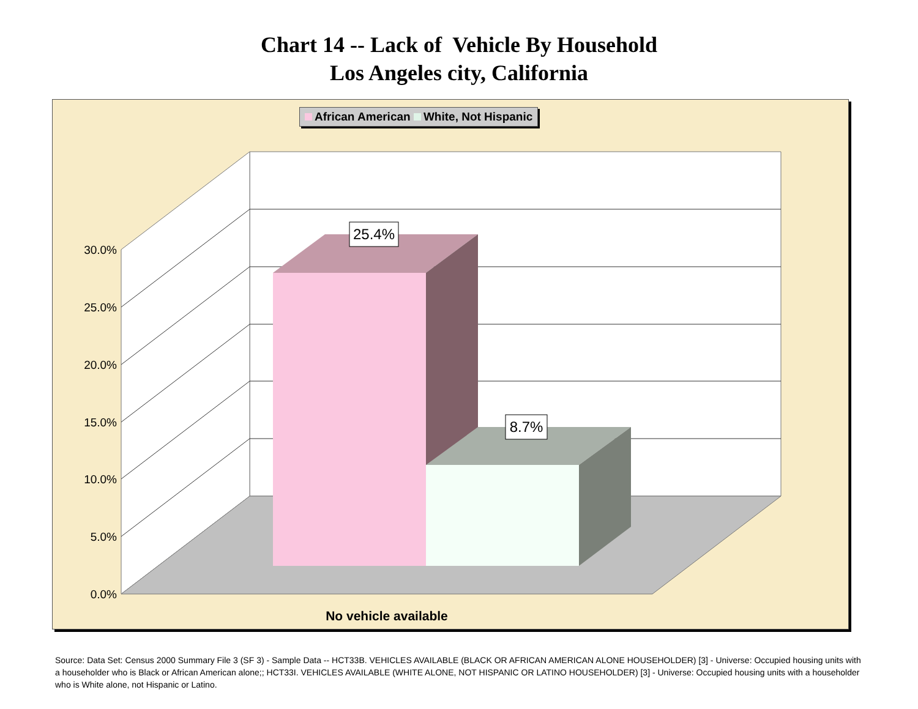Chart 14 -- Lack of Vehicle By Household
Los Angeles city, California
30.0%
25.0%
20.0%
15.0%
10.0%
5.0%
0.0%
25.4%
8.7%
No vehicle available
African American White, Not Hispanic
Source: Data Set: Census 2000 Summary File 3 (SF 3) - Sample Data -- HCT33B. VEHICLES AVAILABLE (BLACK OR AFRICAN AMERICAN ALONE HOUSEHOLDER) [3] - Universe: Occupied housing units with a householder who is Black or African American alone;; HCT33I. VEHICLES AVAILABLE (WHITE ALONE, NOT HISPANIC OR LATINO HOUSEHOLDER) [3] - Universe: Occupied housing units with a householder who is White alone, not Hispanic or Latino.